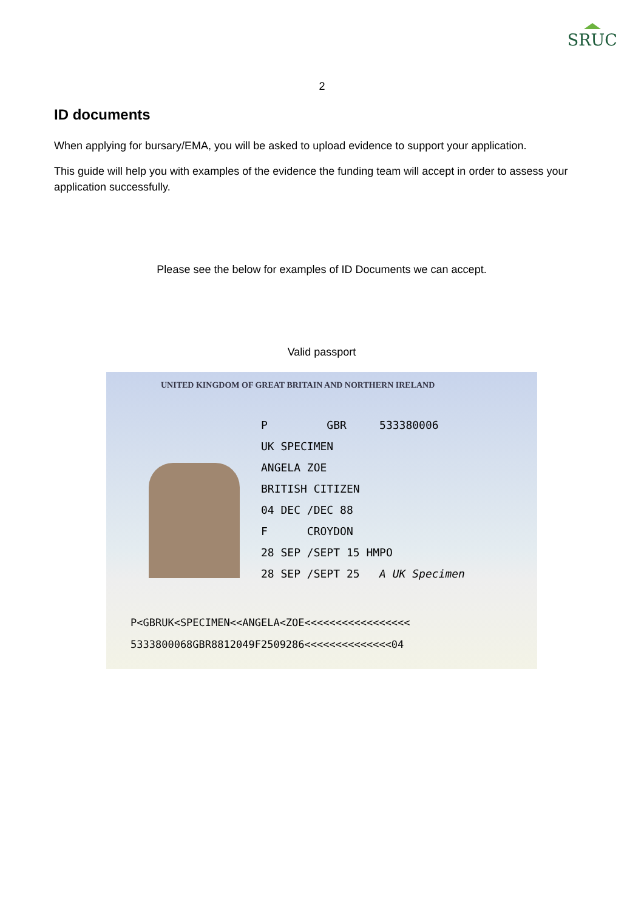SRUC
2
ID documents
When applying for bursary/EMA, you will be asked to upload evidence to support your application.
This guide will help you with examples of the evidence the funding team will accept in order to assess your application successfully.
Please see the below for examples of ID Documents we can accept.
Valid passport
UNITED KINGDOM OF GREAT BRITAIN AND NORTHERN IRELAND
P GBR 533380006
UK SPECIMEN
ANGELA ZOE
BRITISH CITIZEN
04 DEC /DEC 88
F CROYDON
28 SEP /SEPT 15 HMPO
28 SEP /SEPT 25 A UK Specimen
P<GBRUK<SPECIMEN<<ANGELA<ZOE<<<<<<<<<<<<<<<<<
5333800068GBR8812049F2509286<<<<<<<<<<<<<<04